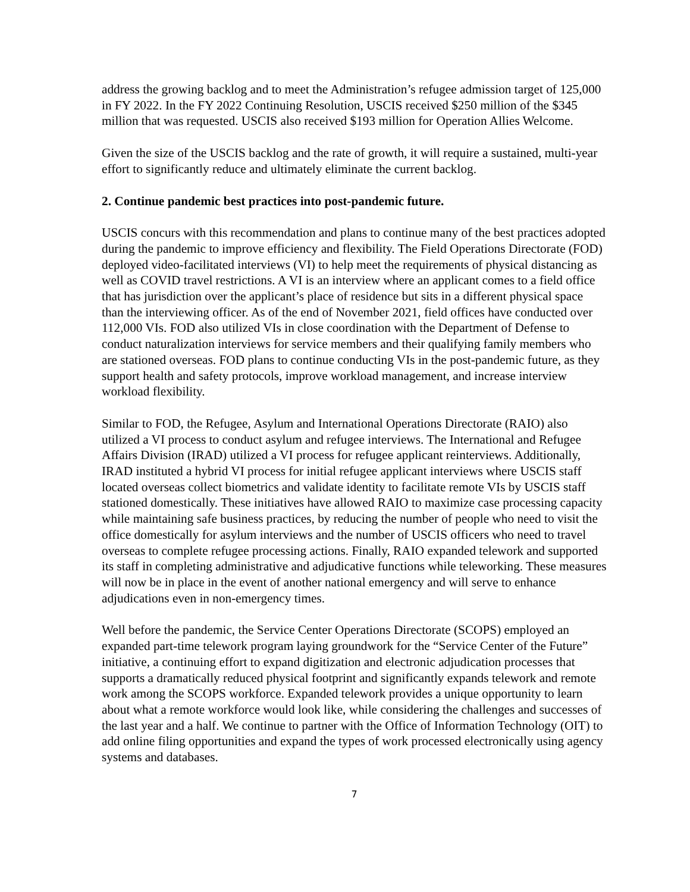address the growing backlog and to meet the Administration’s refugee admission target of 125,000 in FY 2022. In the FY 2022 Continuing Resolution, USCIS received $250 million of the $345 million that was requested. USCIS also received $193 million for Operation Allies Welcome.
Given the size of the USCIS backlog and the rate of growth, it will require a sustained, multi-year effort to significantly reduce and ultimately eliminate the current backlog.
2. Continue pandemic best practices into post-pandemic future.
USCIS concurs with this recommendation and plans to continue many of the best practices adopted during the pandemic to improve efficiency and flexibility. The Field Operations Directorate (FOD) deployed video-facilitated interviews (VI) to help meet the requirements of physical distancing as well as COVID travel restrictions. A VI is an interview where an applicant comes to a field office that has jurisdiction over the applicant’s place of residence but sits in a different physical space than the interviewing officer. As of the end of November 2021, field offices have conducted over 112,000 VIs. FOD also utilized VIs in close coordination with the Department of Defense to conduct naturalization interviews for service members and their qualifying family members who are stationed overseas. FOD plans to continue conducting VIs in the post-pandemic future, as they support health and safety protocols, improve workload management, and increase interview workload flexibility.
Similar to FOD, the Refugee, Asylum and International Operations Directorate (RAIO) also utilized a VI process to conduct asylum and refugee interviews. The International and Refugee Affairs Division (IRAD) utilized a VI process for refugee applicant reinterviews. Additionally, IRAD instituted a hybrid VI process for initial refugee applicant interviews where USCIS staff located overseas collect biometrics and validate identity to facilitate remote VIs by USCIS staff stationed domestically. These initiatives have allowed RAIO to maximize case processing capacity while maintaining safe business practices, by reducing the number of people who need to visit the office domestically for asylum interviews and the number of USCIS officers who need to travel overseas to complete refugee processing actions. Finally, RAIO expanded telework and supported its staff in completing administrative and adjudicative functions while teleworking. These measures will now be in place in the event of another national emergency and will serve to enhance adjudications even in non-emergency times.
Well before the pandemic, the Service Center Operations Directorate (SCOPS) employed an expanded part-time telework program laying groundwork for the “Service Center of the Future” initiative, a continuing effort to expand digitization and electronic adjudication processes that supports a dramatically reduced physical footprint and significantly expands telework and remote work among the SCOPS workforce. Expanded telework provides a unique opportunity to learn about what a remote workforce would look like, while considering the challenges and successes of the last year and a half. We continue to partner with the Office of Information Technology (OIT) to add online filing opportunities and expand the types of work processed electronically using agency systems and databases.
7